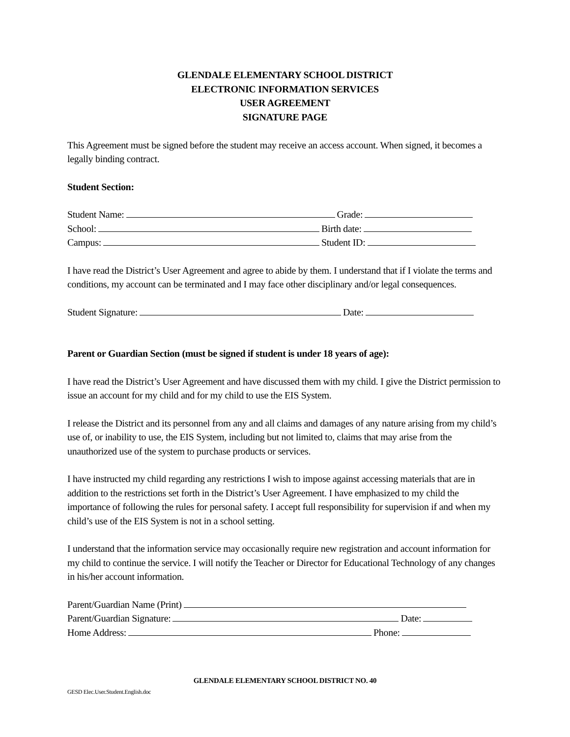GLENDALE ELEMENTARY SCHOOL DISTRICT
ELECTRONIC INFORMATION SERVICES
USER AGREEMENT
SIGNATURE PAGE
This Agreement must be signed before the student may receive an access account. When signed, it becomes a legally binding contract.
Student Section:
Student Name: Grade:
School: Birth date:
Campus: Student ID:
I have read the District’s User Agreement and agree to abide by them. I understand that if I violate the terms and conditions, my account can be terminated and I may face other disciplinary and/or legal consequences.
Student Signature: Date:
Parent or Guardian Section (must be signed if student is under 18 years of age):
I have read the District’s User Agreement and have discussed them with my child. I give the District permission to issue an account for my child and for my child to use the EIS System.
I release the District and its personnel from any and all claims and damages of any nature arising from my child’s use of, or inability to use, the EIS System, including but not limited to, claims that may arise from the unauthorized use of the system to purchase products or services.
I have instructed my child regarding any restrictions I wish to impose against accessing materials that are in addition to the restrictions set forth in the District’s User Agreement. I have emphasized to my child the importance of following the rules for personal safety. I accept full responsibility for supervision if and when my child’s use of the EIS System is not in a school setting.
I understand that the information service may occasionally require new registration and account information for my child to continue the service. I will notify the Teacher or Director for Educational Technology of any changes in his/her account information.
Parent/Guardian Name (Print)
Parent/Guardian Signature: Date:
Home Address: Phone:
GLENDALE ELEMENTARY SCHOOL DISTRICT NO. 40
GESD Elec.User.Student.English.doc